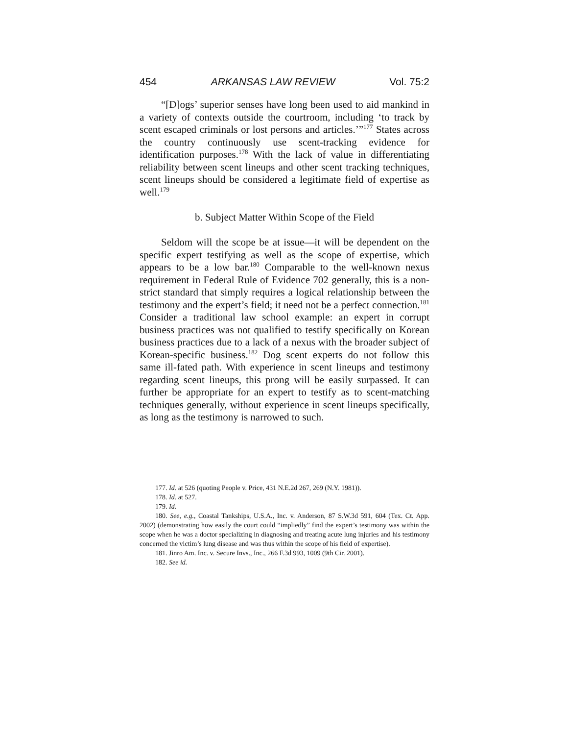454 ARKANSAS LAW REVIEW Vol. 75:2
“[D]ogs’ superior senses have long been used to aid mankind in a variety of contexts outside the courtroom, including ‘to track by scent escaped criminals or lost persons and articles.’”<sup>177</sup> States across the country continuously use scent-tracking evidence for identification purposes.<sup>178</sup> With the lack of value in differentiating reliability between scent lineups and other scent tracking techniques, scent lineups should be considered a legitimate field of expertise as well.<sup>179</sup>
b. Subject Matter Within Scope of the Field
Seldom will the scope be at issue—it will be dependent on the specific expert testifying as well as the scope of expertise, which appears to be a low bar.<sup>180</sup> Comparable to the well-known nexus requirement in Federal Rule of Evidence 702 generally, this is a non-strict standard that simply requires a logical relationship between the testimony and the expert’s field; it need not be a perfect connection.<sup>181</sup> Consider a traditional law school example: an expert in corrupt business practices was not qualified to testify specifically on Korean business practices due to a lack of a nexus with the broader subject of Korean-specific business.<sup>182</sup> Dog scent experts do not follow this same ill-fated path. With experience in scent lineups and testimony regarding scent lineups, this prong will be easily surpassed. It can further be appropriate for an expert to testify as to scent-matching techniques generally, without experience in scent lineups specifically, as long as the testimony is narrowed to such.
177. Id. at 526 (quoting People v. Price, 431 N.E.2d 267, 269 (N.Y. 1981)).
178. Id. at 527.
179. Id.
180. See, e.g., Coastal Tankships, U.S.A., Inc. v. Anderson, 87 S.W.3d 591, 604 (Tex. Ct. App. 2002) (demonstrating how easily the court could “impliedly” find the expert’s testimony was within the scope when he was a doctor specializing in diagnosing and treating acute lung injuries and his testimony concerned the victim’s lung disease and was thus within the scope of his field of expertise).
181. Jinro Am. Inc. v. Secure Invs., Inc., 266 F.3d 993, 1009 (9th Cir. 2001).
182. See id.